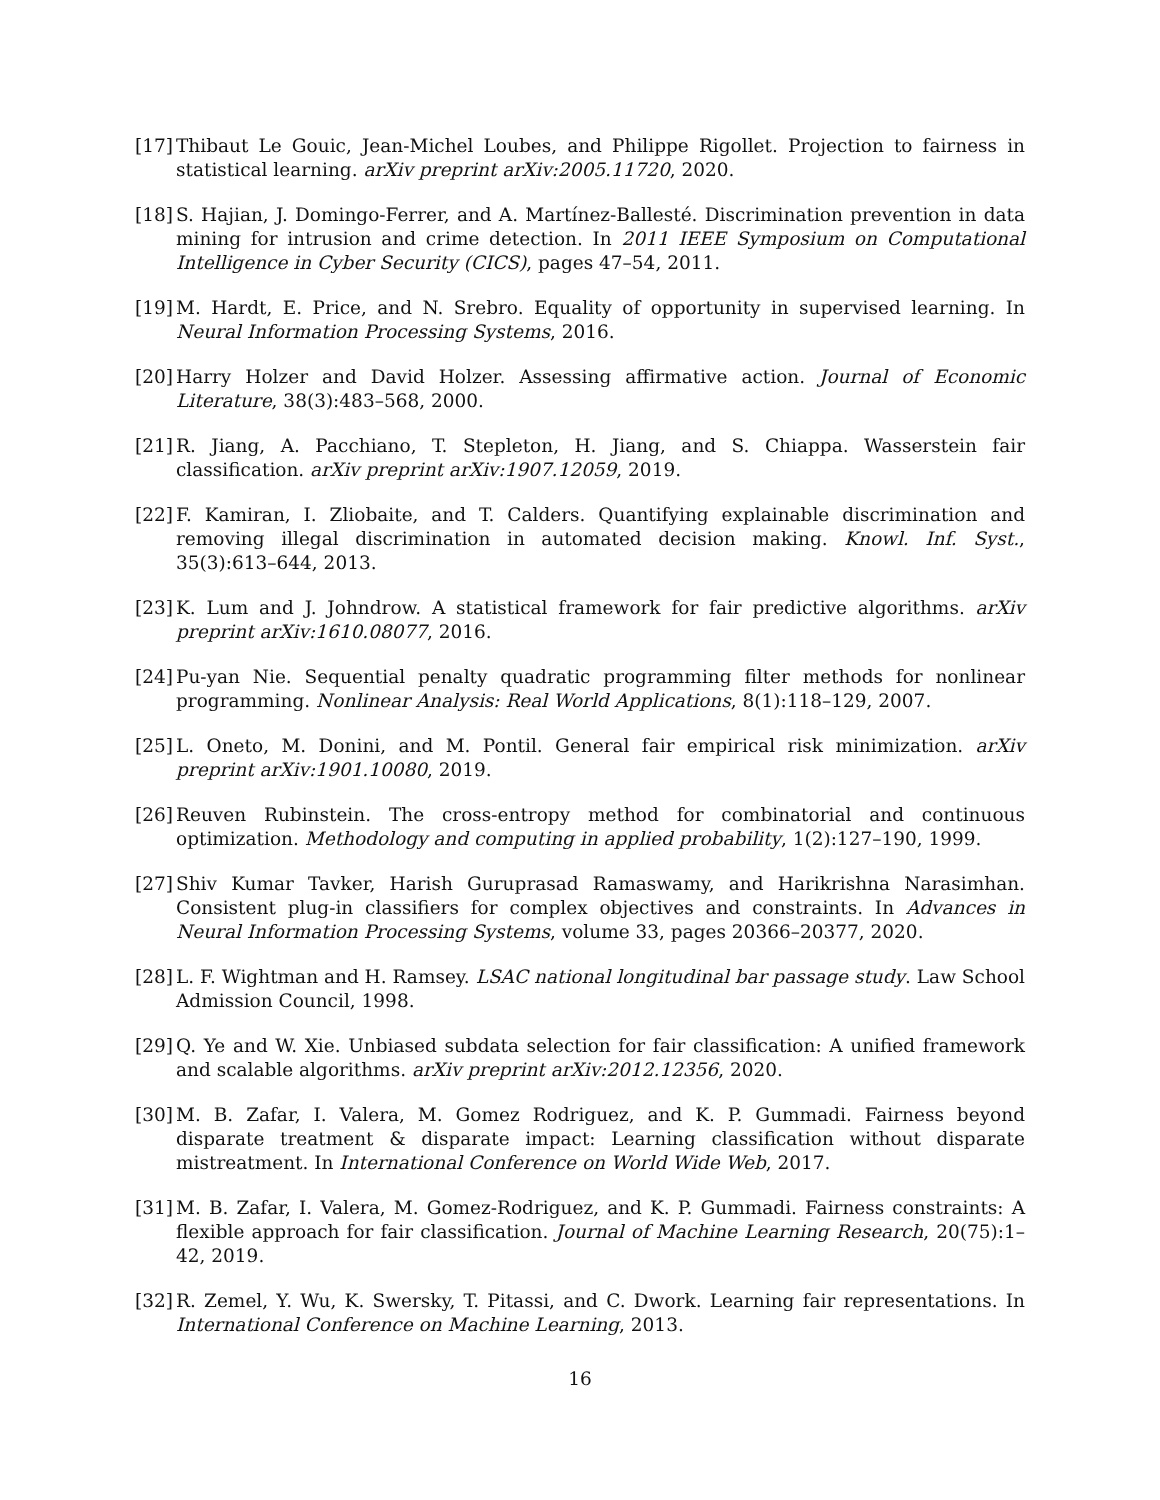[17]
Thibaut Le Gouic, Jean-Michel Loubes, and Philippe Rigollet. Projection to fairness in statistical learning. arXiv preprint arXiv:2005.11720, 2020.
[18]
S. Hajian, J. Domingo-Ferrer, and A. Martínez-Ballesté. Discrimination prevention in data mining for intrusion and crime detection. In 2011 IEEE Symposium on Computational Intelligence in Cyber Security (CICS), pages 47–54, 2011.
[19]
M. Hardt, E. Price, and N. Srebro. Equality of opportunity in supervised learning. In Neural Information Processing Systems, 2016.
[20]
Harry Holzer and David Holzer. Assessing affirmative action. Journal of Economic Literature, 38(3):483–568, 2000.
[21]
R. Jiang, A. Pacchiano, T. Stepleton, H. Jiang, and S. Chiappa. Wasserstein fair classification. arXiv preprint arXiv:1907.12059, 2019.
[22]
F. Kamiran, I. Zliobaite, and T. Calders. Quantifying explainable discrimination and removing illegal discrimination in automated decision making. Knowl. Inf. Syst., 35(3):613–644, 2013.
[23]
K. Lum and J. Johndrow. A statistical framework for fair predictive algorithms. arXiv preprint arXiv:1610.08077, 2016.
[24]
Pu-yan Nie. Sequential penalty quadratic programming filter methods for nonlinear programming. Nonlinear Analysis: Real World Applications, 8(1):118–129, 2007.
[25]
L. Oneto, M. Donini, and M. Pontil. General fair empirical risk minimization. arXiv preprint arXiv:1901.10080, 2019.
[26]
Reuven Rubinstein. The cross-entropy method for combinatorial and continuous optimization. Methodology and computing in applied probability, 1(2):127–190, 1999.
[27]
Shiv Kumar Tavker, Harish Guruprasad Ramaswamy, and Harikrishna Narasimhan. Consistent plug-in classifiers for complex objectives and constraints. In Advances in Neural Information Processing Systems, volume 33, pages 20366–20377, 2020.
[28]
L. F. Wightman and H. Ramsey. LSAC national longitudinal bar passage study. Law School Admission Council, 1998.
[29]
Q. Ye and W. Xie. Unbiased subdata selection for fair classification: A unified framework and scalable algorithms. arXiv preprint arXiv:2012.12356, 2020.
[30]
M. B. Zafar, I. Valera, M. Gomez Rodriguez, and K. P. Gummadi. Fairness beyond disparate treatment & disparate impact: Learning classification without disparate mistreatment. In International Conference on World Wide Web, 2017.
[31]
M. B. Zafar, I. Valera, M. Gomez-Rodriguez, and K. P. Gummadi. Fairness constraints: A flexible approach for fair classification. Journal of Machine Learning Research, 20(75):1–42, 2019.
[32]
R. Zemel, Y. Wu, K. Swersky, T. Pitassi, and C. Dwork. Learning fair representations. In International Conference on Machine Learning, 2013.
16